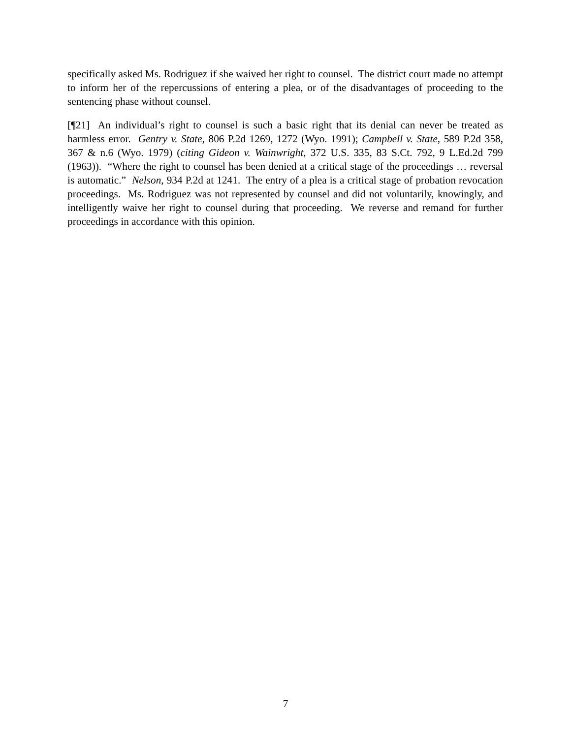specifically asked Ms. Rodriguez if she waived her right to counsel. The district court made no attempt to inform her of the repercussions of entering a plea, or of the disadvantages of proceeding to the sentencing phase without counsel.
[¶21] An individual’s right to counsel is such a basic right that its denial can never be treated as harmless error. Gentry v. State, 806 P.2d 1269, 1272 (Wyo. 1991); Campbell v. State, 589 P.2d 358, 367 & n.6 (Wyo. 1979) (citing Gideon v. Wainwright, 372 U.S. 335, 83 S.Ct. 792, 9 L.Ed.2d 799 (1963)). “Where the right to counsel has been denied at a critical stage of the proceedings … reversal is automatic.” Nelson, 934 P.2d at 1241. The entry of a plea is a critical stage of probation revocation proceedings. Ms. Rodriguez was not represented by counsel and did not voluntarily, knowingly, and intelligently waive her right to counsel during that proceeding. We reverse and remand for further proceedings in accordance with this opinion.
7